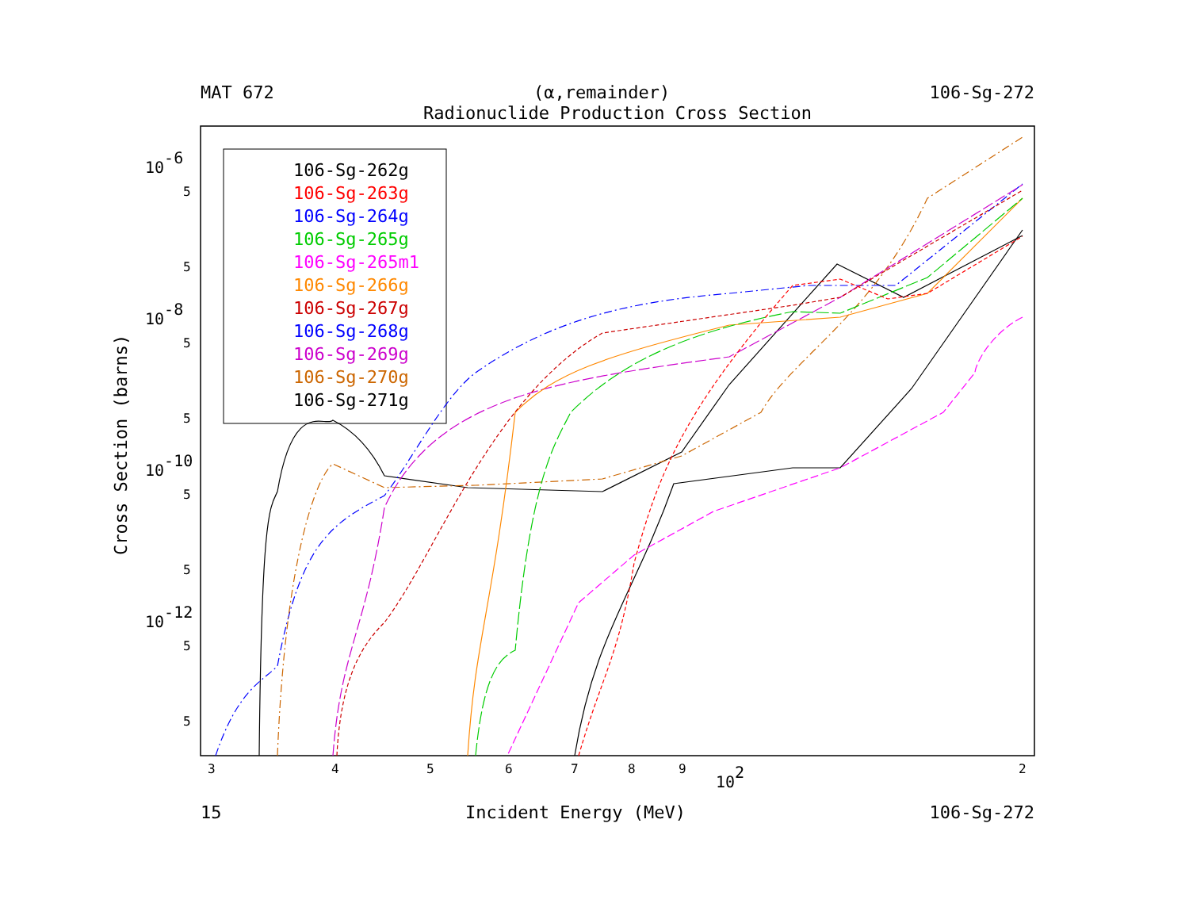MAT 672 (α,remainder) 106-Sg-272
Radionuclide Production Cross Section
10-6
10-8
10-10
10-12
5
5
5
5
5
5
5
5
3
4
5
6
7
8
9
2
102
Cross Section (barns)
106-Sg-262g
106-Sg-263g
106-Sg-264g
106-Sg-265g
106-Sg-265m1
106-Sg-266g
106-Sg-267g
106-Sg-268g
106-Sg-269g
106-Sg-270g
106-Sg-271g
15 Incident Energy (MeV) 106-Sg-272